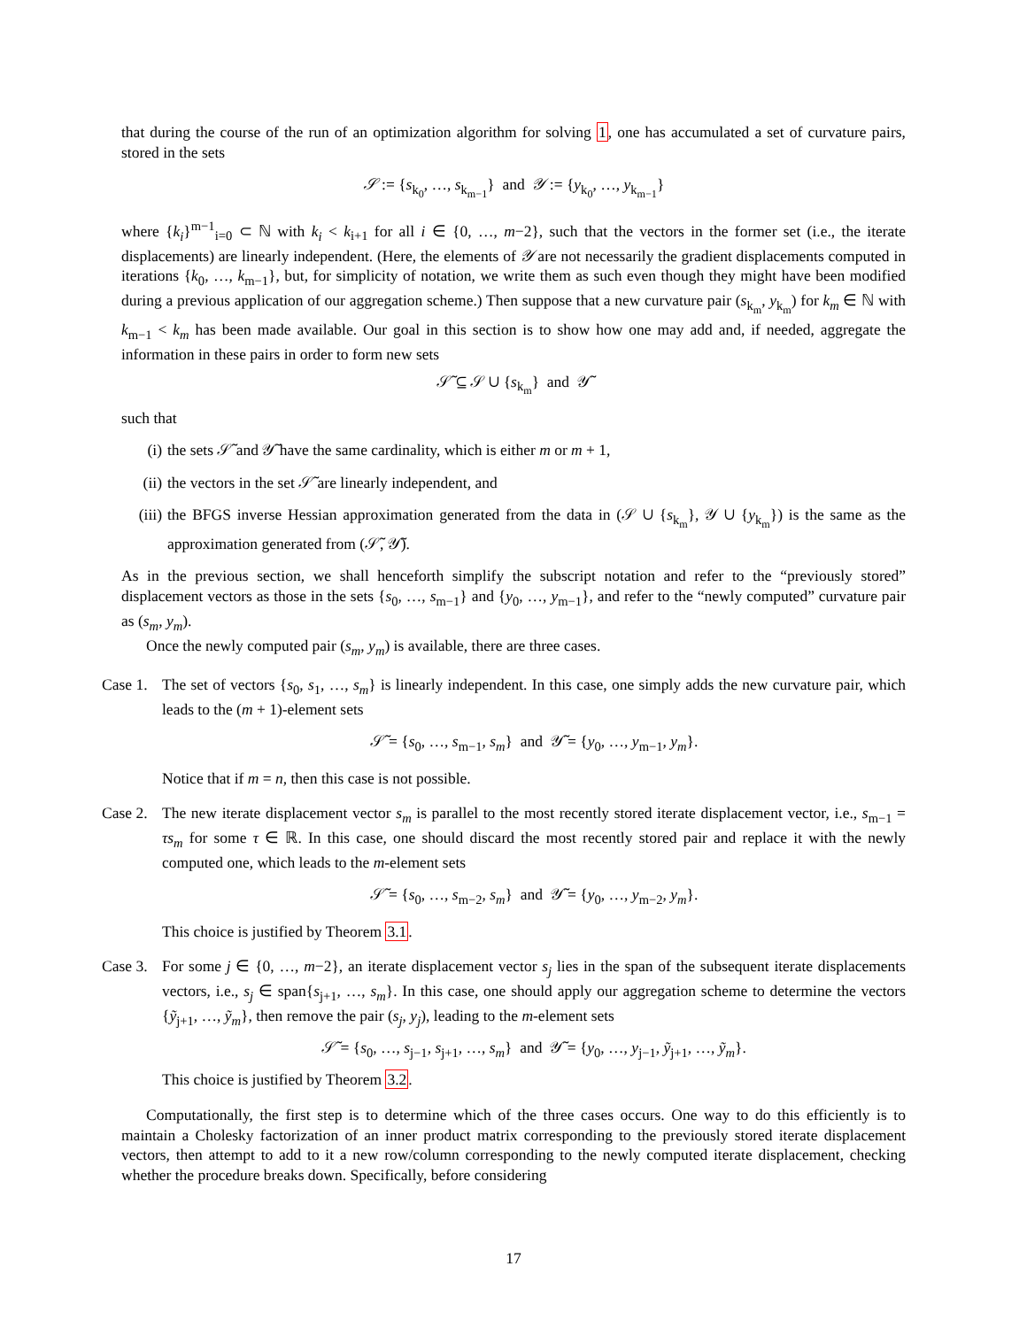that during the course of the run of an optimization algorithm for solving 1, one has accumulated a set of curvature pairs, stored in the sets
𝒮 := {s<sub>k<sub>0</sub></sub>, …, s<sub>k<sub>m−1</sub></sub>} and 𝒴 := {y<sub>k<sub>0</sub></sub>, …, y<sub>k<sub>m−1</sub></sub>}
where {k<sub>i</sub>}<sup>m−1</sup><sub>i=0</sub> ⊂ ℕ with k<sub>i</sub> < k<sub>i+1</sub> for all i ∈ {0, …, m−2}, such that the vectors in the former set (i.e., the iterate displacements) are linearly independent. (Here, the elements of 𝒴 are not necessarily the gradient displacements computed in iterations {k<sub>0</sub>, …, k<sub>m−1</sub>}, but, for simplicity of notation, we write them as such even though they might have been modified during a previous application of our aggregation scheme.) Then suppose that a new curvature pair (s<sub>k<sub>m</sub></sub>, y<sub>k<sub>m</sub></sub>) for k<sub>m</sub> ∈ ℕ with k<sub>m−1</sub> < k<sub>m</sub> has been made available. Our goal in this section is to show how one may add and, if needed, aggregate the information in these pairs in order to form new sets
𝒮̃ ⊆ 𝒮 ∪ {s<sub>k<sub>m</sub></sub>} and 𝒴̃
such that
(i) the sets 𝒮̃ and 𝒴̃ have the same cardinality, which is either m or m + 1,
(ii) the vectors in the set 𝒮̃ are linearly independent, and
(iii) the BFGS inverse Hessian approximation generated from the data in (𝒮 ∪ {s<sub>k<sub>m</sub></sub>}, 𝒴 ∪ {y<sub>k<sub>m</sub></sub>}) is the same as the approximation generated from (𝒮̃, 𝒴̃).
As in the previous section, we shall henceforth simplify the subscript notation and refer to the “previously stored” displacement vectors as those in the sets {s<sub>0</sub>, …, s<sub>m−1</sub>} and {y<sub>0</sub>, …, y<sub>m−1</sub>}, and refer to the “newly computed” curvature pair as (s<sub>m</sub>, y<sub>m</sub>).
Once the newly computed pair (s<sub>m</sub>, y<sub>m</sub>) is available, there are three cases.
Case 1.
The set of vectors {s<sub>0</sub>, s<sub>1</sub>, …, s<sub>m</sub>} is linearly independent. In this case, one simply adds the new curvature pair, which leads to the (m + 1)-element sets
𝒮̃ = {s<sub>0</sub>, …, s<sub>m−1</sub>, s<sub>m</sub>} and 𝒴̃ = {y<sub>0</sub>, …, y<sub>m−1</sub>, y<sub>m</sub>}.
Notice that if m = n, then this case is not possible.
Case 2.
The new iterate displacement vector s<sub>m</sub> is parallel to the most recently stored iterate displacement vector, i.e., s<sub>m−1</sub> = τs<sub>m</sub> for some τ ∈ ℝ. In this case, one should discard the most recently stored pair and replace it with the newly computed one, which leads to the m-element sets
𝒮̃ = {s<sub>0</sub>, …, s<sub>m−2</sub>, s<sub>m</sub>} and 𝒴̃ = {y<sub>0</sub>, …, y<sub>m−2</sub>, y<sub>m</sub>}.
This choice is justified by Theorem 3.1.
Case 3.
For some j ∈ {0, …, m−2}, an iterate displacement vector s<sub>j</sub> lies in the span of the subsequent iterate displacements vectors, i.e., s<sub>j</sub> ∈ span{s<sub>j+1</sub>, …, s<sub>m</sub>}. In this case, one should apply our aggregation scheme to determine the vectors {ỹ<sub>j+1</sub>, …, ỹ<sub>m</sub>}, then remove the pair (s<sub>j</sub>, y<sub>j</sub>), leading to the m-element sets
𝒮̃ = {s<sub>0</sub>, …, s<sub>j−1</sub>, s<sub>j+1</sub>, …, s<sub>m</sub>} and 𝒴̃ = {y<sub>0</sub>, …, y<sub>j−1</sub>, ỹ<sub>j+1</sub>, …, ỹ<sub>m</sub>}.
This choice is justified by Theorem 3.2.
Computationally, the first step is to determine which of the three cases occurs. One way to do this efficiently is to maintain a Cholesky factorization of an inner product matrix corresponding to the previously stored iterate displacement vectors, then attempt to add to it a new row/column corresponding to the newly computed iterate displacement, checking whether the procedure breaks down. Specifically, before considering
17